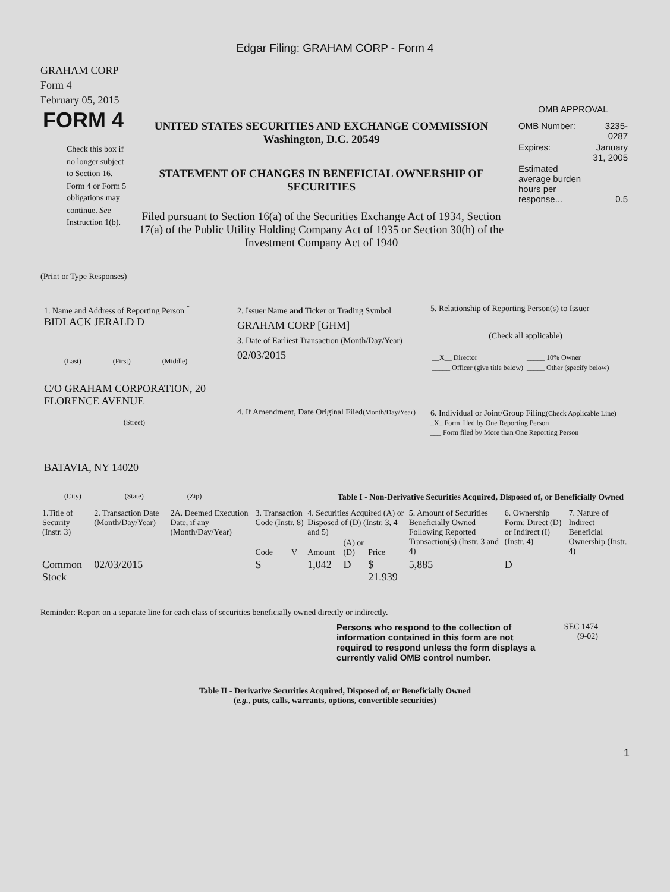Edgar Filing: GRAHAM CORP - Form 4
GRAHAM CORP
Form 4
February 05, 2015
FORM 4
Check this box if no longer subject to Section 16. Form 4 or Form 5 obligations may continue. See Instruction 1(b).
UNITED STATES SECURITIES AND EXCHANGE COMMISSION
Washington, D.C. 20549
STATEMENT OF CHANGES IN BENEFICIAL OWNERSHIP OF SECURITIES
Filed pursuant to Section 16(a) of the Securities Exchange Act of 1934, Section 17(a) of the Public Utility Holding Company Act of 1935 or Section 30(h) of the Investment Company Act of 1940
OMB APPROVAL
| OMB Number: | 3235-0287 |
| Expires: | January 31, 2005 |
| Estimated average burden hours per response... | 0.5 |
(Print or Type Responses)
1. Name and Address of Reporting Person <sup>*</sup>
BIDLACK JERALD D
(Last) (First) (Middle)
C/O GRAHAM CORPORATION, 20 FLORENCE AVENUE
(Street)
BATAVIA, NY 14020
(City) (State) (Zip)
2. Issuer Name and Ticker or Trading Symbol
GRAHAM CORP [GHM]
3. Date of Earliest Transaction (Month/Day/Year)
02/03/2015
4. If Amendment, Date Original Filed(Month/Day/Year)
5. Relationship of Reporting Person(s) to Issuer
(Check all applicable)
| __X__ Director | _____ 10% Owner |
| _____ Officer (give title below) | _____ Other (specify below) |
6. Individual or Joint/Group Filing(Check Applicable Line)
_X_ Form filed by One Reporting Person
___ Form filed by More than One Reporting Person
Table I - Non-Derivative Securities Acquired, Disposed of, or Beneficially Owned
| 1.Title of Security (Instr. 3) | 2. Transaction Date (Month/Day/Year) | 2A. Deemed Execution Date, if any (Month/Day/Year) | 3. Transaction Code (Instr. 8) | | 4. Securities Acquired (A) or Disposed of (D) (Instr. 3, 4 and 5) | | | 5. Amount of Securities Beneficially Owned Following Reported Transaction(s) (Instr. 3 and 4) | 6. Ownership Form: Direct (D) or Indirect (I) (Instr. 4) | 7. Nature of Indirect Beneficial Ownership (Instr. 4) |
| --- | --- | --- | --- | --- | --- | --- | --- | --- | --- | --- |
| | | | Code | V | Amount | (A) or (D) | Price | | | |
| Common Stock | 02/03/2015 | | S | | 1,042 | D | $ 21.939 | 5,885 | D | |
Reminder: Report on a separate line for each class of securities beneficially owned directly or indirectly.
Persons who respond to the collection of information contained in this form are not required to respond unless the form displays a currently valid OMB control number.
SEC 1474
(9-02)
Table II - Derivative Securities Acquired, Disposed of, or Beneficially Owned
(e.g., puts, calls, warrants, options, convertible securities)
1